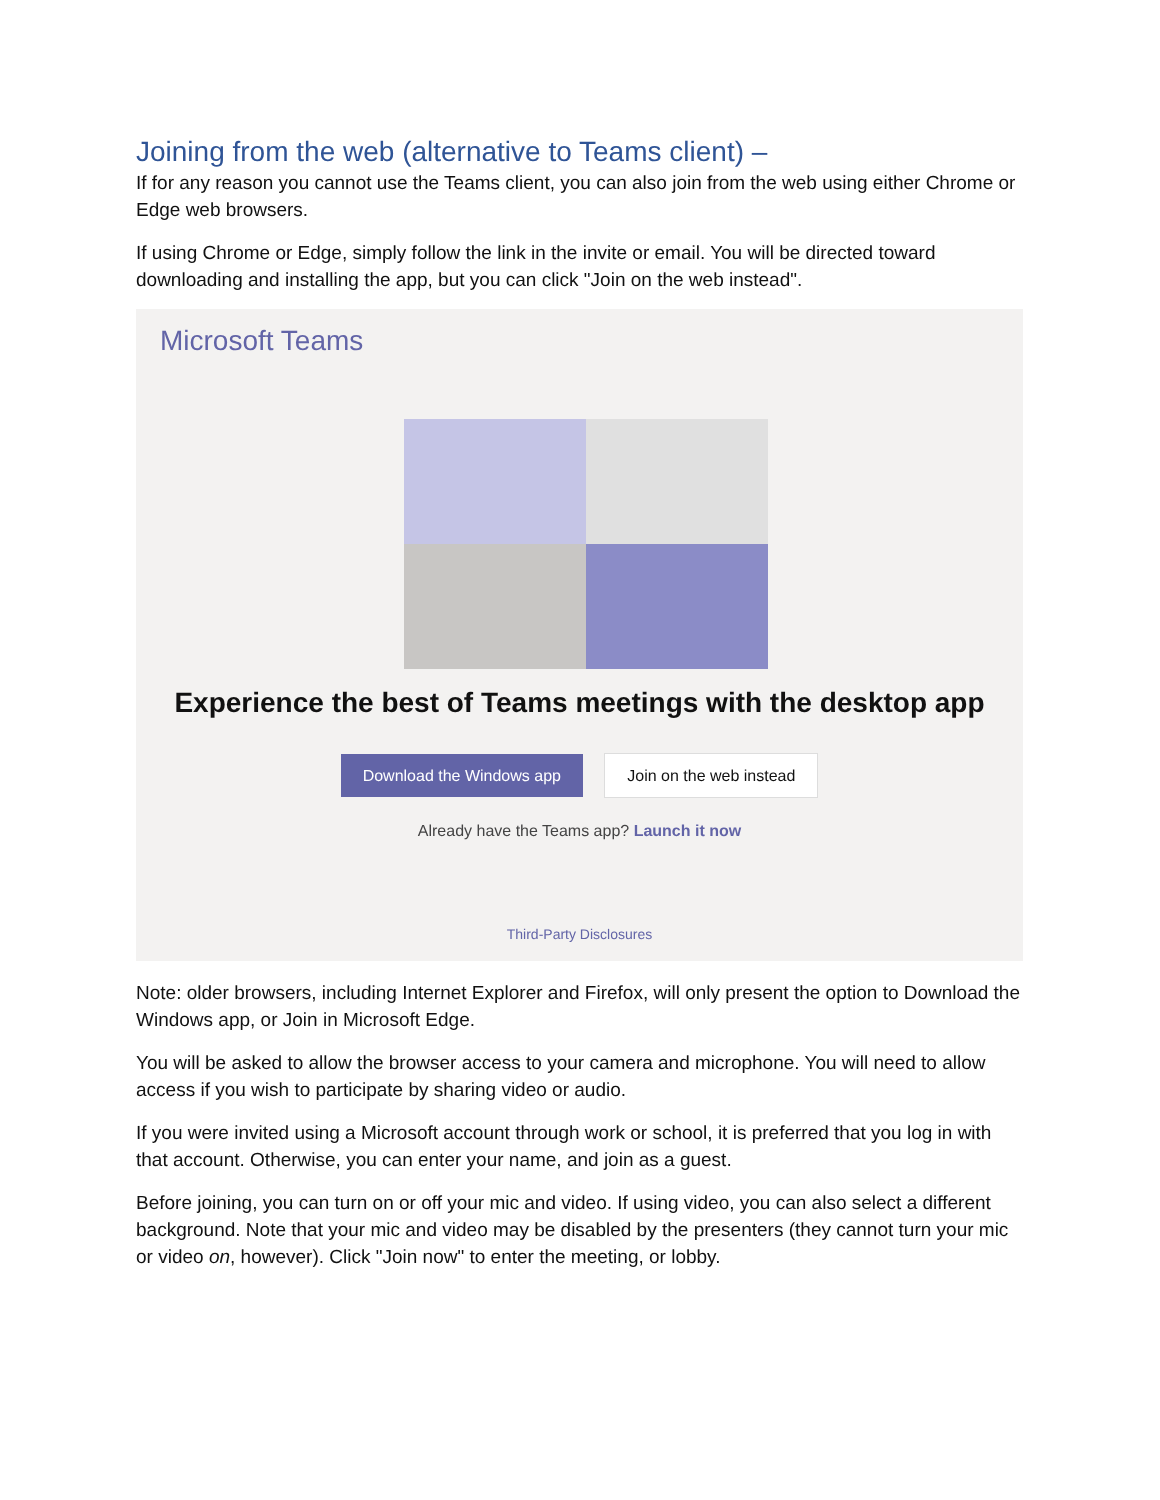Joining from the web (alternative to Teams client) –
If for any reason you cannot use the Teams client, you can also join from the web using either Chrome or Edge web browsers.
If using Chrome or Edge, simply follow the link in the invite or email. You will be directed toward downloading and installing the app, but you can click "Join on the web instead".
Microsoft Teams
Experience the best of Teams meetings with the desktop app
Download the Windows app Join on the web instead
Already have the Teams app? Launch it now
Third-Party Disclosures
Note: older browsers, including Internet Explorer and Firefox, will only present the option to Download the Windows app, or Join in Microsoft Edge.
You will be asked to allow the browser access to your camera and microphone. You will need to allow access if you wish to participate by sharing video or audio.
If you were invited using a Microsoft account through work or school, it is preferred that you log in with that account. Otherwise, you can enter your name, and join as a guest.
Before joining, you can turn on or off your mic and video. If using video, you can also select a different background. Note that your mic and video may be disabled by the presenters (they cannot turn your mic or video on, however). Click "Join now" to enter the meeting, or lobby.